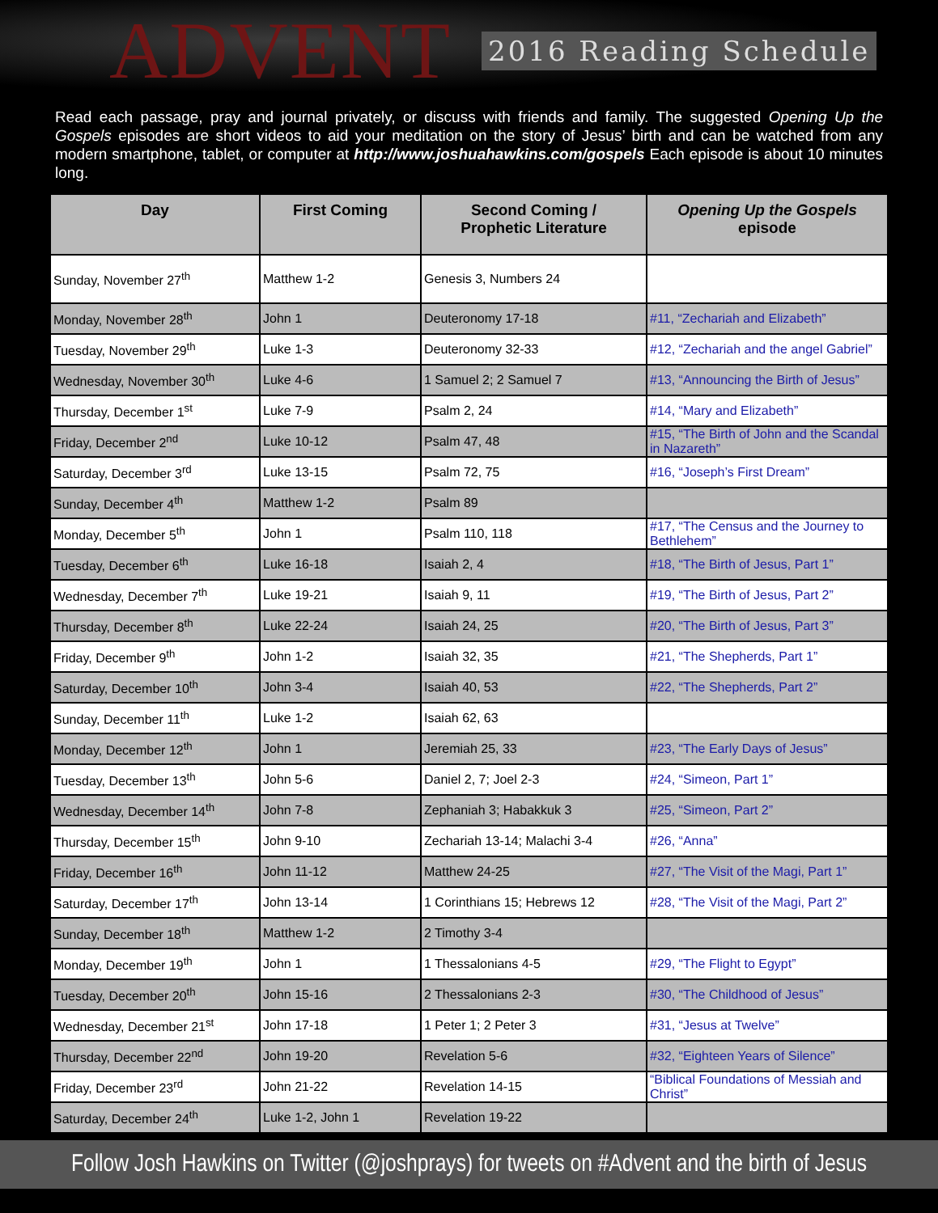ADVENT
2016 Reading Schedule
Read each passage, pray and journal privately, or discuss with friends and family. The suggested Opening Up the Gospels episodes are short videos to aid your meditation on the story of Jesus’ birth and can be watched from any modern smartphone, tablet, or computer at http://www.joshuahawkins.com/gospels Each episode is about 10 minutes long.
| Day | First Coming | Second Coming / Prophetic Literature | Opening Up the Gospels episode |
| --- | --- | --- | --- |
| Sunday, November 27<sup>th</sup> | Matthew 1-2 | Genesis 3, Numbers 24 | |
| Monday, November 28<sup>th</sup> | John 1 | Deuteronomy 17-18 | #11, “Zechariah and Elizabeth” |
| Tuesday, November 29<sup>th</sup> | Luke 1-3 | Deuteronomy 32-33 | #12, “Zechariah and the angel Gabriel” |
| Wednesday, November 30<sup>th</sup> | Luke 4-6 | 1 Samuel 2; 2 Samuel 7 | #13, “Announcing the Birth of Jesus” |
| Thursday, December 1<sup>st</sup> | Luke 7-9 | Psalm 2, 24 | #14, “Mary and Elizabeth” |
| Friday, December 2<sup>nd</sup> | Luke 10-12 | Psalm 47, 48 | #15, “The Birth of John and the Scandal in Nazareth” |
| Saturday, December 3<sup>rd</sup> | Luke 13-15 | Psalm 72, 75 | #16, “Joseph’s First Dream” |
| Sunday, December 4<sup>th</sup> | Matthew 1-2 | Psalm 89 | |
| Monday, December 5<sup>th</sup> | John 1 | Psalm 110, 118 | #17, “The Census and the Journey to Bethlehem” |
| Tuesday, December 6<sup>th</sup> | Luke 16-18 | Isaiah 2, 4 | #18, “The Birth of Jesus, Part 1” |
| Wednesday, December 7<sup>th</sup> | Luke 19-21 | Isaiah 9, 11 | #19, “The Birth of Jesus, Part 2” |
| Thursday, December 8<sup>th</sup> | Luke 22-24 | Isaiah 24, 25 | #20, “The Birth of Jesus, Part 3” |
| Friday, December 9<sup>th</sup> | John 1-2 | Isaiah 32, 35 | #21, “The Shepherds, Part 1” |
| Saturday, December 10<sup>th</sup> | John 3-4 | Isaiah 40, 53 | #22, “The Shepherds, Part 2” |
| Sunday, December 11<sup>th</sup> | Luke 1-2 | Isaiah 62, 63 | |
| Monday, December 12<sup>th</sup> | John 1 | Jeremiah 25, 33 | #23, “The Early Days of Jesus” |
| Tuesday, December 13<sup>th</sup> | John 5-6 | Daniel 2, 7; Joel 2-3 | #24, “Simeon, Part 1” |
| Wednesday, December 14<sup>th</sup> | John 7-8 | Zephaniah 3; Habakkuk 3 | #25, “Simeon, Part 2” |
| Thursday, December 15<sup>th</sup> | John 9-10 | Zechariah 13-14; Malachi 3-4 | #26, “Anna” |
| Friday, December 16<sup>th</sup> | John 11-12 | Matthew 24-25 | #27, “The Visit of the Magi, Part 1” |
| Saturday, December 17<sup>th</sup> | John 13-14 | 1 Corinthians 15; Hebrews 12 | #28, “The Visit of the Magi, Part 2” |
| Sunday, December 18<sup>th</sup> | Matthew 1-2 | 2 Timothy 3-4 | |
| Monday, December 19<sup>th</sup> | John 1 | 1 Thessalonians 4-5 | #29, “The Flight to Egypt” |
| Tuesday, December 20<sup>th</sup> | John 15-16 | 2 Thessalonians 2-3 | #30, “The Childhood of Jesus” |
| Wednesday, December 21<sup>st</sup> | John 17-18 | 1 Peter 1; 2 Peter 3 | #31, “Jesus at Twelve” |
| Thursday, December 22<sup>nd</sup> | John 19-20 | Revelation 5-6 | #32, “Eighteen Years of Silence” |
| Friday, December 23<sup>rd</sup> | John 21-22 | Revelation 14-15 | “Biblical Foundations of Messiah and Christ” |
| Saturday, December 24<sup>th</sup> | Luke 1-2, John 1 | Revelation 19-22 | |
Follow Josh Hawkins on Twitter (@joshprays) for tweets on #Advent and the birth of Jesus